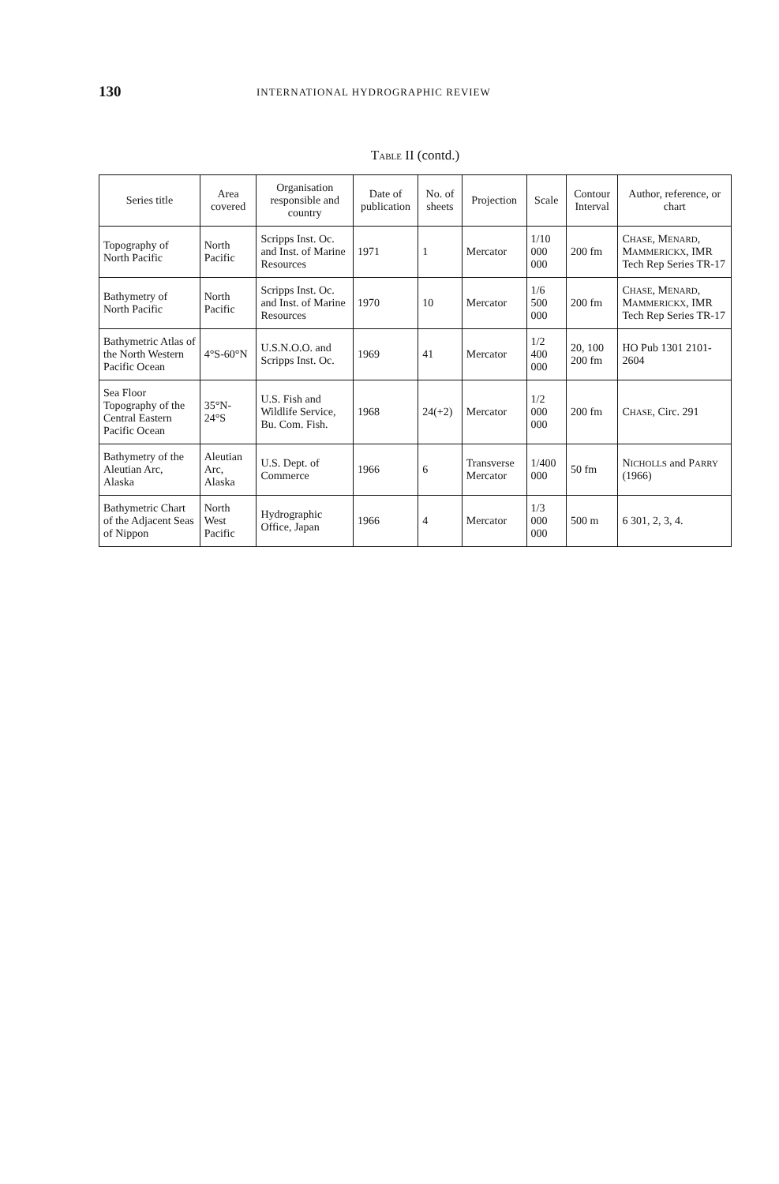130 INTERNATIONAL HYDROGRAPHIC REVIEW
TABLE II (contd.)
| Series title | Area covered | Organisation responsible and country | Date of publication | No. of sheets | Projection | Scale | Contour Interval | Author, reference, or chart |
| --- | --- | --- | --- | --- | --- | --- | --- | --- |
| Topography of North Pacific | North Pacific | Scripps Inst. Oc. and Inst. of Marine Resources | 1971 | 1 | Mercator | 1/10 000 000 | 200 fm | C HASE , M ENARD , M AMMERICKX , IMR Tech Rep Series TR-17 |
| Bathymetry of North Pacific | North Pacific | Scripps Inst. Oc. and Inst. of Marine Resources | 1970 | 10 | Mercator | 1/6 500 000 | 200 fm | C HASE , M ENARD , M AMMERICKX , IMR Tech Rep Series TR-17 |
| Bathymetric Atlas of the North Western Pacific Ocean | 4°S-60°N | U.S.N.O.O. and Scripps Inst. Oc. | 1969 | 41 | Mercator | 1/2 400 000 | 20, 100 200 fm | HO Pub 1301 2101-2604 |
| Sea Floor Topography of the Central Eastern Pacific Ocean | 35°N-24°S | U.S. Fish and Wildlife Service, Bu. Com. Fish. | 1968 | 24(+2) | Mercator | 1/2 000 000 | 200 fm | C HASE , Circ. 291 |
| Bathymetry of the Aleutian Arc, Alaska | Aleutian Arc, Alaska | U.S. Dept. of Commerce | 1966 | 6 | Transverse Mercator | 1/400 000 | 50 fm | N ICHOLLS and P ARRY (1966) |
| Bathymetric Chart of the Adjacent Seas of Nippon | North West Pacific | Hydrographic Office, Japan | 1966 | 4 | Mercator | 1/3 000 000 | 500 m | 6 301, 2, 3, 4. |